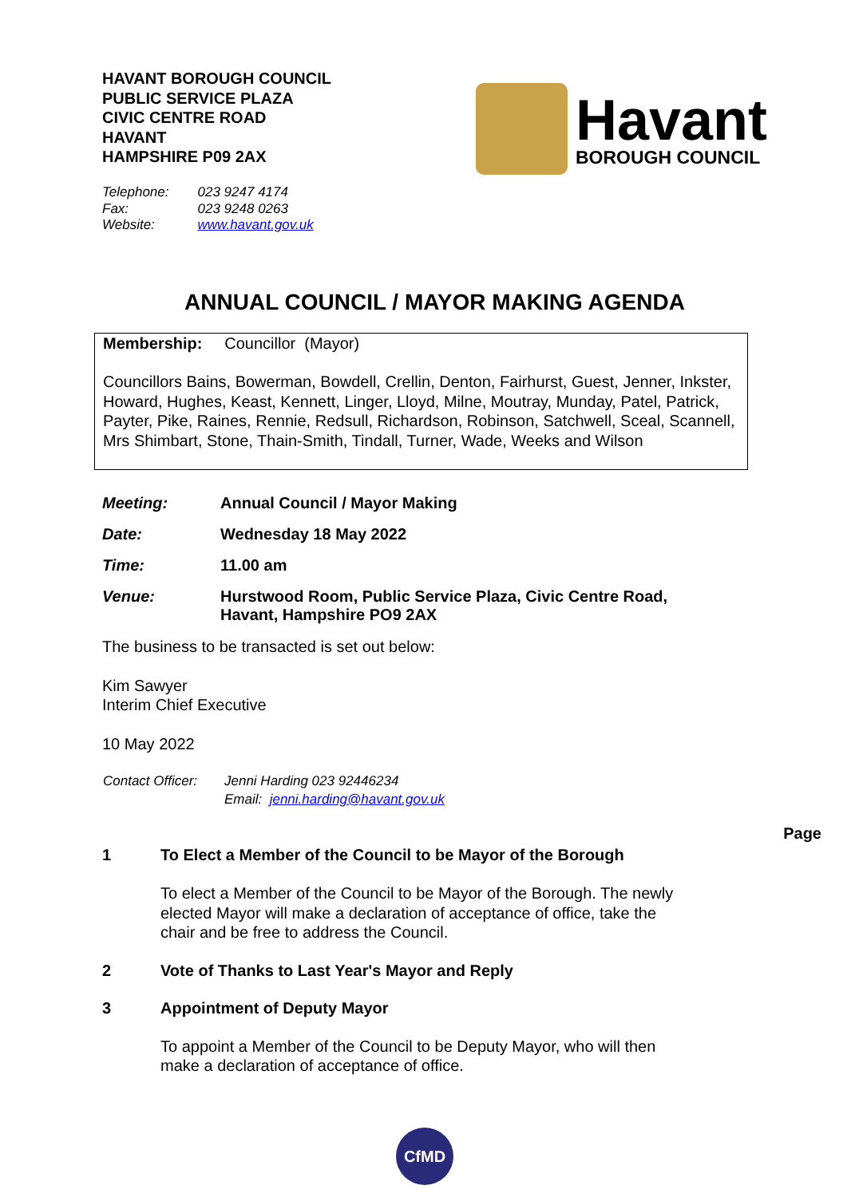HAVANT BOROUGH COUNCIL
PUBLIC SERVICE PLAZA
CIVIC CENTRE ROAD
HAVANT
HAMPSHIRE P09 2AX
Havant
BOROUGH COUNCIL
| Telephone: | 023 9247 4174 |
| Fax: | 023 9248 0263 |
| Website: | www.havant.gov.uk |
ANNUAL COUNCIL / MAYOR MAKING AGENDA
Membership: Councillor (Mayor)
Councillors Bains, Bowerman, Bowdell, Crellin, Denton, Fairhurst, Guest, Jenner, Inkster, Howard, Hughes, Keast, Kennett, Linger, Lloyd, Milne, Moutray, Munday, Patel, Patrick, Payter, Pike, Raines, Rennie, Redsull, Richardson, Robinson, Satchwell, Sceal, Scannell, Mrs Shimbart, Stone, Thain-Smith, Tindall, Turner, Wade, Weeks and Wilson
| Meeting: | Annual Council / Mayor Making |
| Date: | Wednesday 18 May 2022 |
| Time: | 11.00 am |
| Venue: | Hurstwood Room, Public Service Plaza, Civic Centre Road, Havant, Hampshire PO9 2AX |
The business to be transacted is set out below:
Kim Sawyer
Interim Chief Executive
10 May 2022
| Contact Officer: | Jenni Harding 023 92446234 |
| | Email: jenni.harding@havant.gov.uk |
Page
1 To Elect a Member of the Council to be Mayor of the Borough
To elect a Member of the Council to be Mayor of the Borough. The newly elected Mayor will make a declaration of acceptance of office, take the chair and be free to address the Council.
2 Vote of Thanks to Last Year's Mayor and Reply
3 Appointment of Deputy Mayor
To appoint a Member of the Council to be Deputy Mayor, who will then make a declaration of acceptance of office.
CfMD